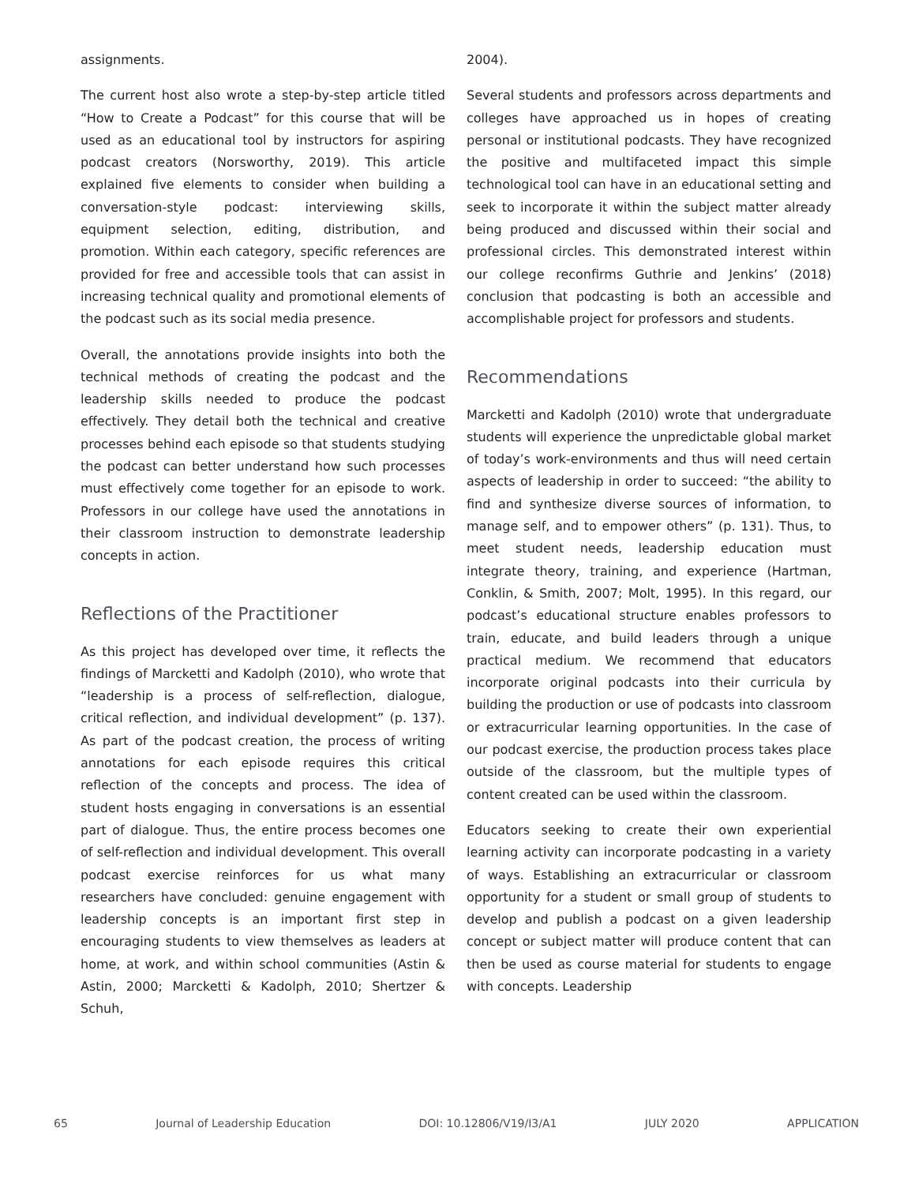assignments.
The current host also wrote a step-by-step article titled “How to Create a Podcast” for this course that will be used as an educational tool by instructors for aspiring podcast creators (Norsworthy, 2019). This article explained five elements to consider when building a conversation-style podcast: interviewing skills, equipment selection, editing, distribution, and promotion. Within each category, specific references are provided for free and accessible tools that can assist in increasing technical quality and promotional elements of the podcast such as its social media presence.
Overall, the annotations provide insights into both the technical methods of creating the podcast and the leadership skills needed to produce the podcast effectively. They detail both the technical and creative processes behind each episode so that students studying the podcast can better understand how such processes must effectively come together for an episode to work. Professors in our college have used the annotations in their classroom instruction to demonstrate leadership concepts in action.
Reflections of the Practitioner
As this project has developed over time, it reflects the findings of Marcketti and Kadolph (2010), who wrote that “leadership is a process of self-reflection, dialogue, critical reflection, and individual development” (p. 137). As part of the podcast creation, the process of writing annotations for each episode requires this critical reflection of the concepts and process. The idea of student hosts engaging in conversations is an essential part of dialogue. Thus, the entire process becomes one of self-reflection and individual development. This overall podcast exercise reinforces for us what many researchers have concluded: genuine engagement with leadership concepts is an important first step in encouraging students to view themselves as leaders at home, at work, and within school communities (Astin & Astin, 2000; Marcketti & Kadolph, 2010; Shertzer & Schuh,
2004).
Several students and professors across departments and colleges have approached us in hopes of creating personal or institutional podcasts. They have recognized the positive and multifaceted impact this simple technological tool can have in an educational setting and seek to incorporate it within the subject matter already being produced and discussed within their social and professional circles. This demonstrated interest within our college reconfirms Guthrie and Jenkins’ (2018) conclusion that podcasting is both an accessible and accomplishable project for professors and students.
Recommendations
Marcketti and Kadolph (2010) wrote that undergraduate students will experience the unpredictable global market of today’s work-environments and thus will need certain aspects of leadership in order to succeed: “the ability to find and synthesize diverse sources of information, to manage self, and to empower others” (p. 131). Thus, to meet student needs, leadership education must integrate theory, training, and experience (Hartman, Conklin, & Smith, 2007; Molt, 1995). In this regard, our podcast’s educational structure enables professors to train, educate, and build leaders through a unique practical medium. We recommend that educators incorporate original podcasts into their curricula by building the production or use of podcasts into classroom or extracurricular learning opportunities. In the case of our podcast exercise, the production process takes place outside of the classroom, but the multiple types of content created can be used within the classroom.
Educators seeking to create their own experiential learning activity can incorporate podcasting in a variety of ways. Establishing an extracurricular or classroom opportunity for a student or small group of students to develop and publish a podcast on a given leadership concept or subject matter will produce content that can then be used as course material for students to engage with concepts. Leadership
65 Journal of Leadership Education DOI: 10.12806/V19/I3/A1 JULY 2020 APPLICATION